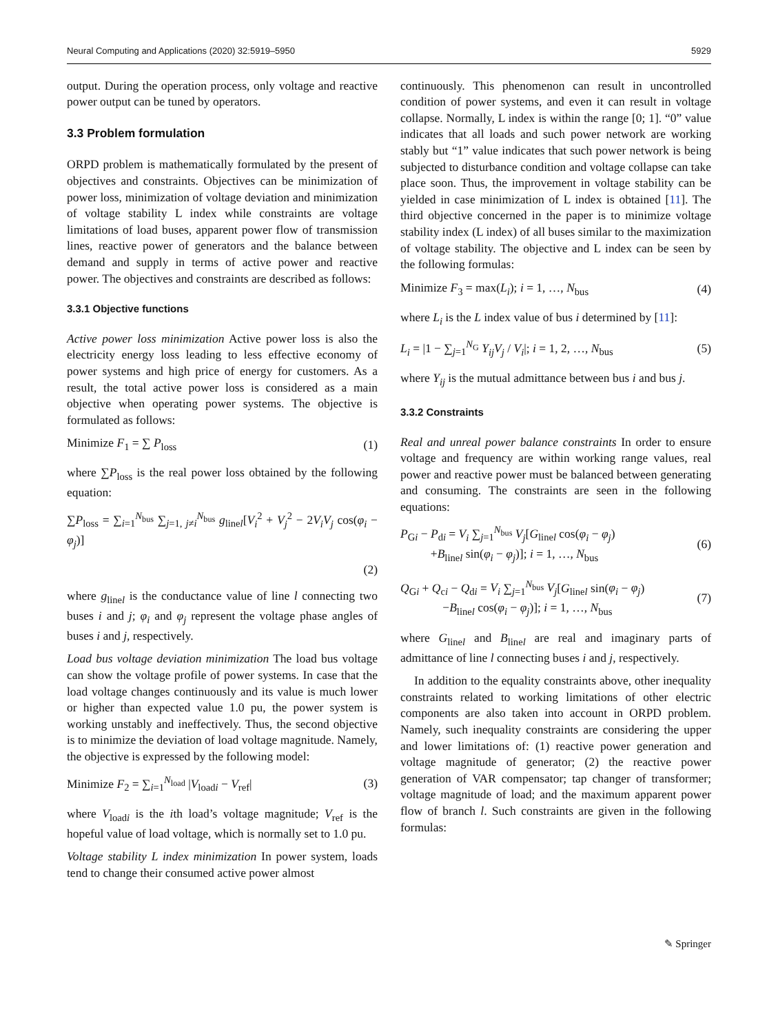Neural Computing and Applications (2020) 32:5919–5950 5929
output. During the operation process, only voltage and reactive power output can be tuned by operators.
3.3 Problem formulation
ORPD problem is mathematically formulated by the present of objectives and constraints. Objectives can be minimization of power loss, minimization of voltage deviation and minimization of voltage stability L index while constraints are voltage limitations of load buses, apparent power flow of transmission lines, reactive power of generators and the balance between demand and supply in terms of active power and reactive power. The objectives and constraints are described as follows:
3.3.1 Objective functions
Active power loss minimization Active power loss is also the electricity energy loss leading to less effective economy of power systems and high price of energy for customers. As a result, the total active power loss is considered as a main objective when operating power systems. The objective is formulated as follows:
Minimize F<sub>1</sub> = ∑ P<sub>loss</sub> (1)
where ∑P<sub>loss</sub> is the real power loss obtained by the following equation:
∑P<sub>loss</sub> = ∑<sub>i=1</sub><sup>N<sub>bus</sub></sup> ∑<sub>j=1, j≠i</sub><sup>N<sub>bus</sub></sup> g<sub>linel</sub>[V<sub>i</sub><sup>2</sup> + V<sub>j</sub><sup>2</sup> − 2V<sub>i</sub>V<sub>j</sub> cos(φ<sub>i</sub> − φ<sub>j</sub>)]
(2)
where g<sub>linel</sub> is the conductance value of line l connecting two buses i and j; φ<sub>i</sub> and φ<sub>j</sub> represent the voltage phase angles of buses i and j, respectively.
Load bus voltage deviation minimization The load bus voltage can show the voltage profile of power systems. In case that the load voltage changes continuously and its value is much lower or higher than expected value 1.0 pu, the power system is working unstably and ineffectively. Thus, the second objective is to minimize the deviation of load voltage magnitude. Namely, the objective is expressed by the following model:
Minimize F<sub>2</sub> = ∑<sub>i=1</sub><sup>N<sub>load</sub></sup> |V<sub>loadi</sub> − V<sub>ref</sub>| (3)
where V<sub>loadi</sub> is the ith load’s voltage magnitude; V<sub>ref</sub> is the hopeful value of load voltage, which is normally set to 1.0 pu.
Voltage stability L index minimization In power system, loads tend to change their consumed active power almost
continuously. This phenomenon can result in uncontrolled condition of power systems, and even it can result in voltage collapse. Normally, L index is within the range [0; 1]. “0” value indicates that all loads and such power network are working stably but “1” value indicates that such power network is being subjected to disturbance condition and voltage collapse can take place soon. Thus, the improvement in voltage stability can be yielded in case minimization of L index is obtained [11]. The third objective concerned in the paper is to minimize voltage stability index (L index) of all buses similar to the maximization of voltage stability. The objective and L index can be seen by the following formulas:
Minimize F<sub>3</sub> = max(L<sub>i</sub>); i = 1, …, N<sub>bus</sub> (4)
where L<sub>i</sub> is the L index value of bus i determined by [11]:
L<sub>i</sub> = |1 − ∑<sub>j=1</sub><sup>N<sub>G</sub></sup> Y<sub>ij</sub>V<sub>j</sub> / V<sub>i</sub>|; i = 1, 2, …, N<sub>bus</sub> (5)
where Y<sub>ij</sub> is the mutual admittance between bus i and bus j.
3.3.2 Constraints
Real and unreal power balance constraints In order to ensure voltage and frequency are within working range values, real power and reactive power must be balanced between generating and consuming. The constraints are seen in the following equations:
P<sub>Gi</sub> − P<sub>di</sub> = V<sub>i</sub> ∑<sub>j=1</sub><sup>N<sub>bus</sub></sup> V<sub>j</sub>[G<sub>linel</sub> cos(φ<sub>i</sub> − φ<sub>j</sub>)
+B<sub>linel</sub> sin(φ<sub>i</sub> − φ<sub>j</sub>)]; i = 1, …, N<sub>bus</sub> (6)
Q<sub>Gi</sub> + Q<sub>ci</sub> − Q<sub>di</sub> = V<sub>i</sub> ∑<sub>j=1</sub><sup>N<sub>bus</sub></sup> V<sub>j</sub>[G<sub>linel</sub> sin(φ<sub>i</sub> − φ<sub>j</sub>)
−B<sub>linel</sub> cos(φ<sub>i</sub> − φ<sub>j</sub>)]; i = 1, …, N<sub>bus</sub> (7)
where G<sub>linel</sub> and B<sub>linel</sub> are real and imaginary parts of admittance of line l connecting buses i and j, respectively.
In addition to the equality constraints above, other inequality constraints related to working limitations of other electric components are also taken into account in ORPD problem. Namely, such inequality constraints are considering the upper and lower limitations of: (1) reactive power generation and voltage magnitude of generator; (2) the reactive power generation of VAR compensator; tap changer of transformer; voltage magnitude of load; and the maximum apparent power flow of branch l. Such constraints are given in the following formulas:
✎ Springer